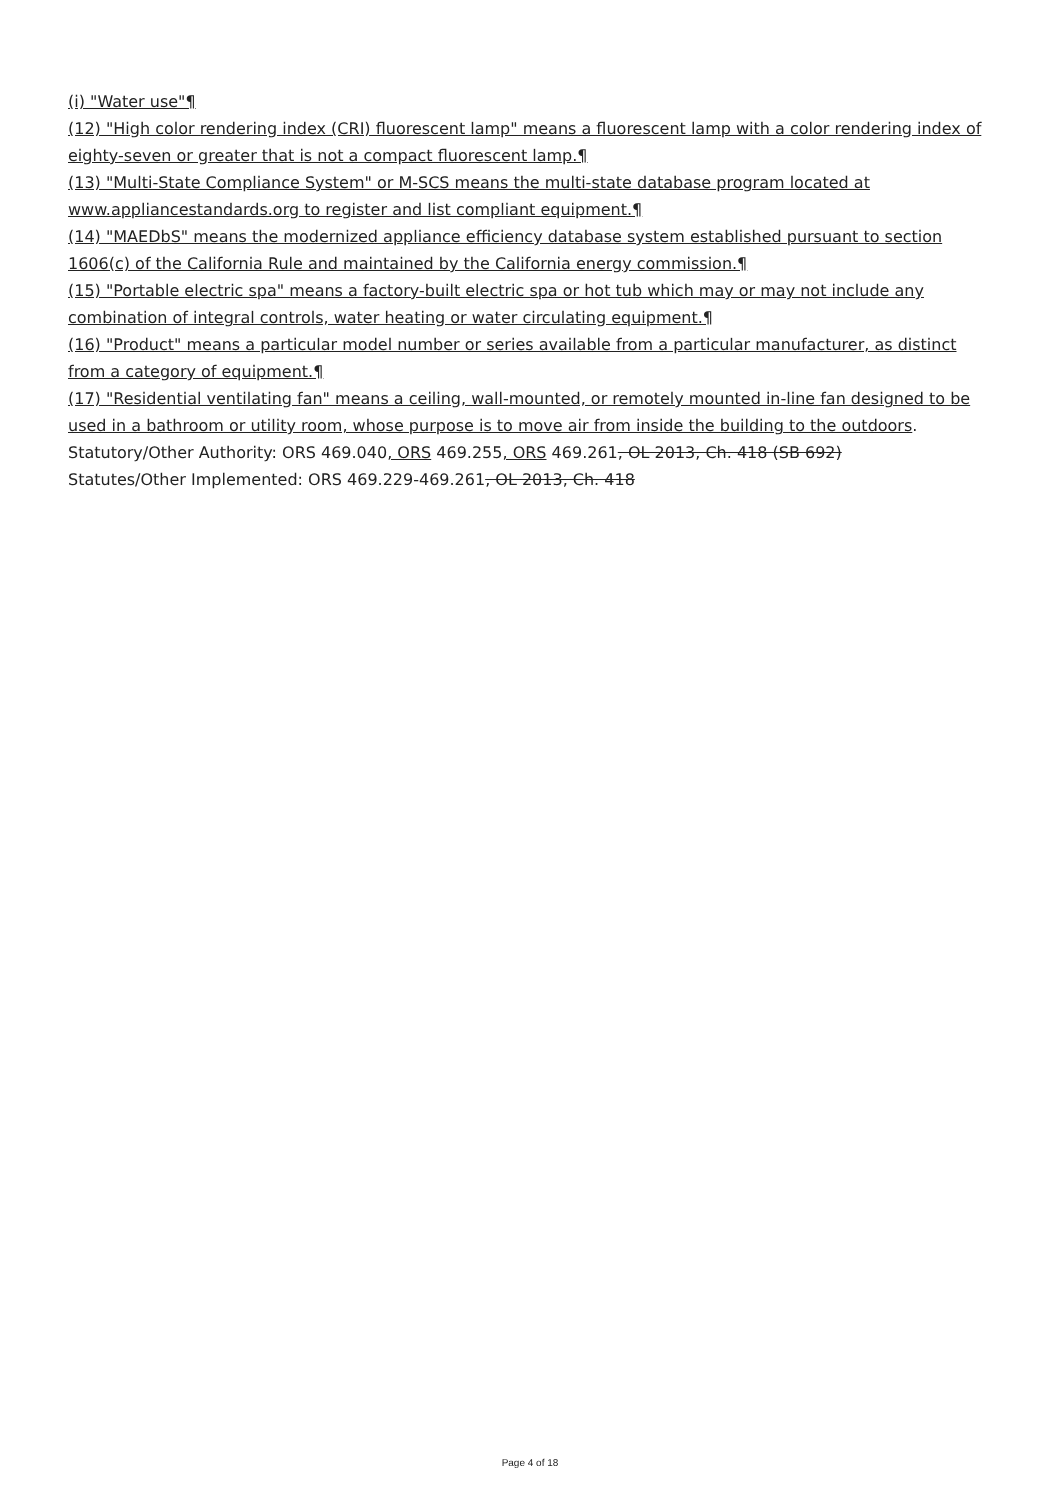(i) "Water use"¶
(12) "High color rendering index (CRI) fluorescent lamp" means a fluorescent lamp with a color rendering index of eighty-seven or greater that is not a compact fluorescent lamp.¶
(13) "Multi-State Compliance System" or M-SCS means the multi-state database program located at www.appliancestandards.org to register and list compliant equipment.¶
(14) "MAEDbS" means the modernized appliance efficiency database system established pursuant to section 1606(c) of the California Rule and maintained by the California energy commission.¶
(15) "Portable electric spa" means a factory-built electric spa or hot tub which may or may not include any combination of integral controls, water heating or water circulating equipment.¶
(16) "Product" means a particular model number or series available from a particular manufacturer, as distinct from a category of equipment.¶
(17) "Residential ventilating fan" means a ceiling, wall-mounted, or remotely mounted in-line fan designed to be used in a bathroom or utility room, whose purpose is to move air from inside the building to the outdoors.
Statutory/Other Authority: ORS 469.040, ORS 469.255, ORS 469.261, OL 2013, Ch. 418 (SB 692)
Statutes/Other Implemented: ORS 469.229-469.261, OL 2013, Ch. 418
Page 4 of 18